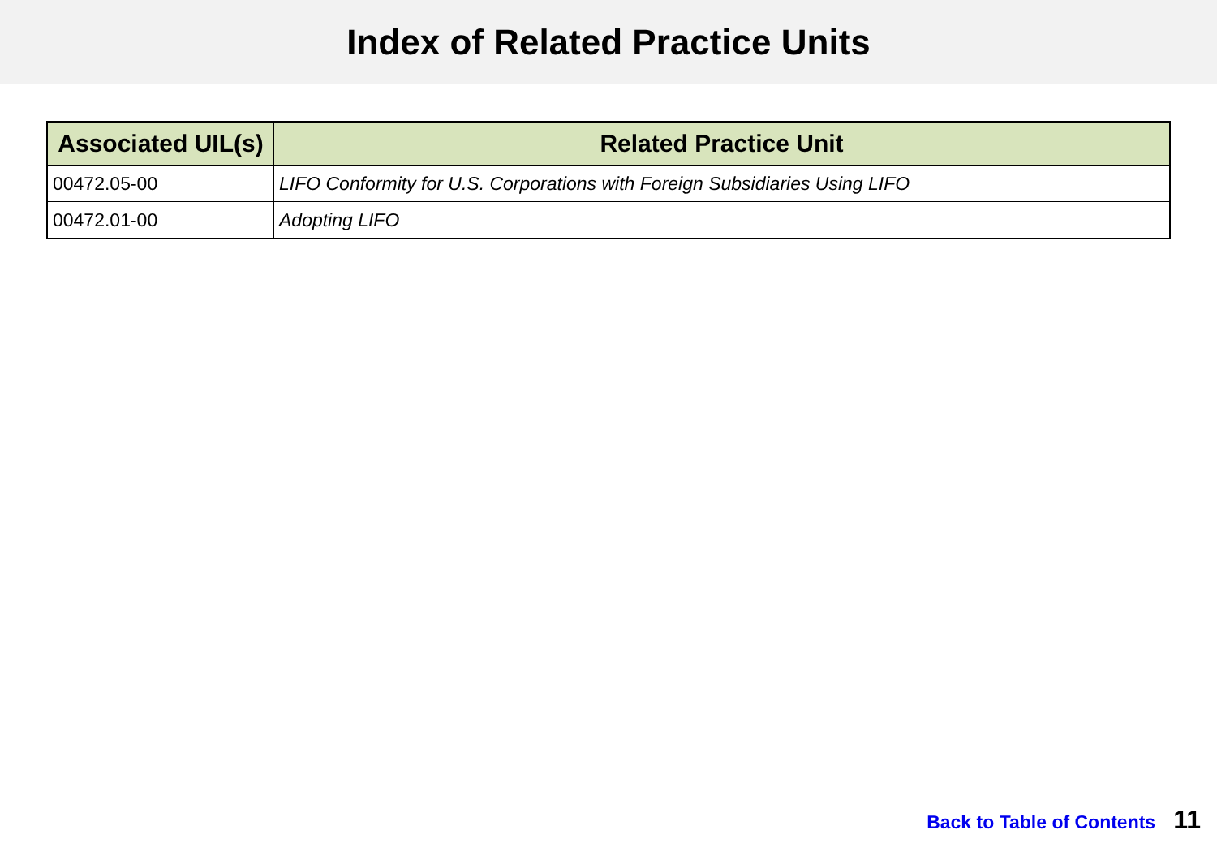Index of Related Practice Units
| Associated UIL(s) | Related Practice Unit |
| --- | --- |
| 00472.05-00 | LIFO Conformity for U.S. Corporations with Foreign Subsidiaries Using LIFO |
| 00472.01-00 | Adopting LIFO |
Back to Table of Contents 11